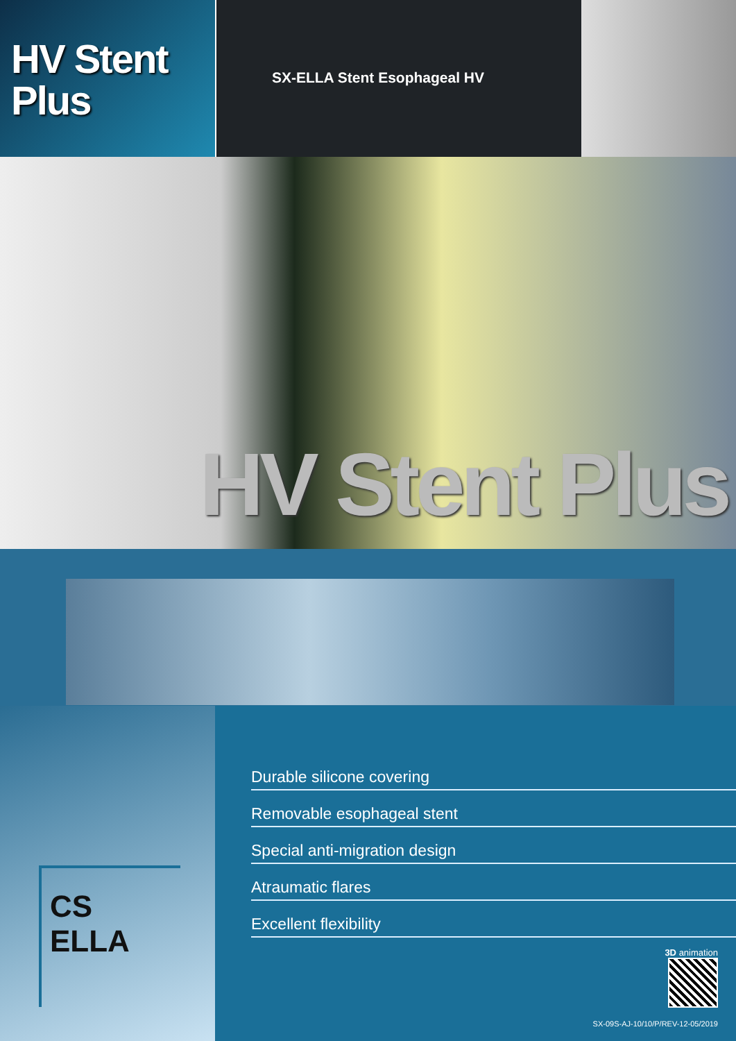HV Stent
Plus
SX-ELLA Stent Esophageal HV
HV Stent Plus
CS
ELLA
Durable silicone covering
Removable esophageal stent
Special anti-migration design
Atraumatic flares
Excellent flexibility
3D animation
SX-09S-AJ-10/10/P/REV-12-05/2019